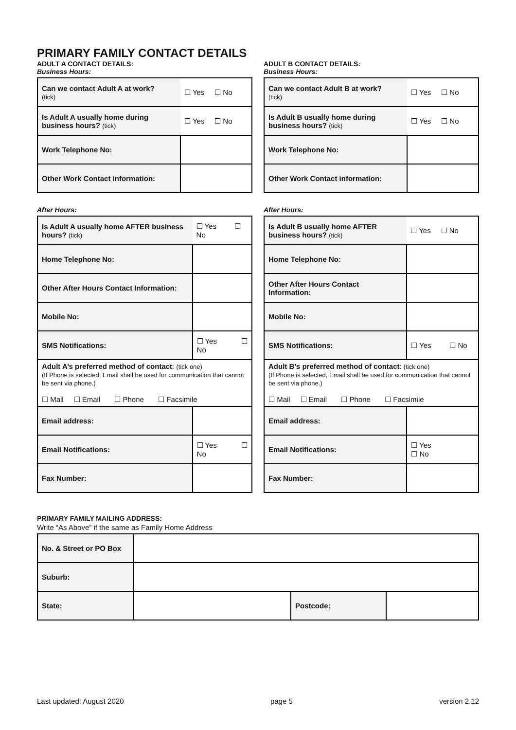PRIMARY FAMILY CONTACT DETAILS
ADULT A CONTACT DETAILS:
Business Hours:
| Can we contact Adult A at work? (tick) | ☐ Yes ☐ No |
| Is Adult A usually home during business hours? (tick) | ☐ Yes ☐ No |
| Work Telephone No: | |
| Other Work Contact information: | |
After Hours:
| Is Adult A usually home AFTER business hours? (tick) | ☐ Yes ☐ No |
| Home Telephone No: | |
| Other After Hours Contact Information: | |
| Mobile No: | |
| SMS Notifications: | ☐ Yes ☐ No |
| Adult A’s preferred method of contact : (tick one) (If Phone is selected, Email shall be used for communication that cannot be sent via phone.) ☐ Mail ☐ Email ☐ Phone ☐ Facsimile | |
| Email address: | |
| Email Notifications: | ☐ Yes ☐ No |
| Fax Number: | |
ADULT B CONTACT DETAILS:
Business Hours:
| Can we contact Adult B at work? (tick) | ☐ Yes ☐ No |
| Is Adult B usually home during business hours? (tick) | ☐ Yes ☐ No |
| Work Telephone No: | |
| Other Work Contact information: | |
After Hours:
| Is Adult B usually home AFTER business hours? (tick) | ☐ Yes ☐ No |
| Home Telephone No: | |
| Other After Hours Contact Information: | |
| Mobile No: | |
| SMS Notifications: | ☐ Yes ☐ No |
| Adult B’s preferred method of contact : (tick one) (If Phone is selected, Email shall be used for communication that cannot be sent via phone.) ☐ Mail ☐ Email ☐ Phone ☐ Facsimile | |
| Email address: | |
| Email Notifications: | ☐ Yes ☐ No |
| Fax Number: | |
PRIMARY FAMILY MAILING ADDRESS:
Write “As Above” if the same as Family Home Address
| No. & Street or PO Box | | | |
| Suburb: | | | |
| State: | | Postcode: | |
Last updated: August 2020 page 5 version 2.12